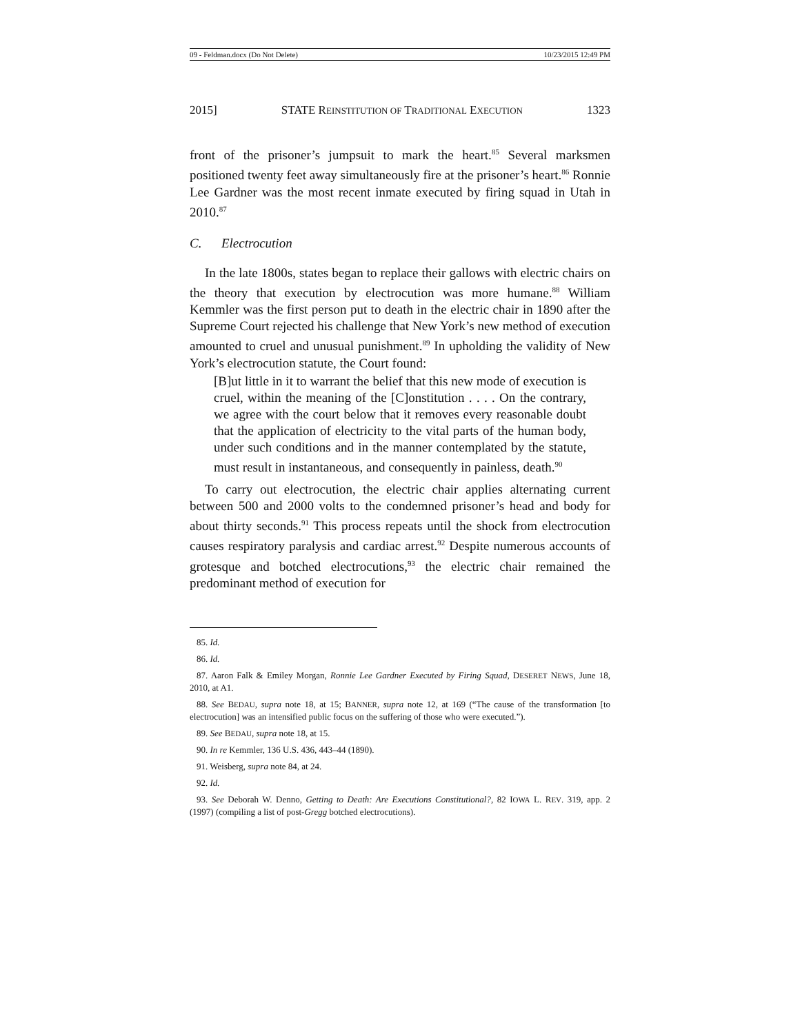09 - Feldman.docx (Do Not Delete) 10/23/2015 12:49 PM
2015] STATE REINSTITUTION OF TRADITIONAL EXECUTION 1323
front of the prisoner’s jumpsuit to mark the heart.<sup>85</sup> Several marksmen positioned twenty feet away simultaneously fire at the prisoner’s heart.<sup>86</sup> Ronnie Lee Gardner was the most recent inmate executed by firing squad in Utah in 2010.<sup>87</sup>
C. Electrocution
In the late 1800s, states began to replace their gallows with electric chairs on the theory that execution by electrocution was more humane.<sup>88</sup> William Kemmler was the first person put to death in the electric chair in 1890 after the Supreme Court rejected his challenge that New York’s new method of execution amounted to cruel and unusual punishment.<sup>89</sup> In upholding the validity of New York’s electrocution statute, the Court found:
[B]ut little in it to warrant the belief that this new mode of execution is cruel, within the meaning of the [C]onstitution . . . . On the contrary, we agree with the court below that it removes every reasonable doubt that the application of electricity to the vital parts of the human body, under such conditions and in the manner contemplated by the statute, must result in instantaneous, and consequently in painless, death.<sup>90</sup>
To carry out electrocution, the electric chair applies alternating current between 500 and 2000 volts to the condemned prisoner’s head and body for about thirty seconds.<sup>91</sup> This process repeats until the shock from electrocution causes respiratory paralysis and cardiac arrest.<sup>92</sup> Despite numerous accounts of grotesque and botched electrocutions,<sup>93</sup> the electric chair remained the predominant method of execution for
85. Id.
86. Id.
87. Aaron Falk & Emiley Morgan, Ronnie Lee Gardner Executed by Firing Squad, DESERET NEWS, June 18, 2010, at A1.
88. See BEDAU, supra note 18, at 15; BANNER, supra note 12, at 169 (“The cause of the transformation [to electrocution] was an intensified public focus on the suffering of those who were executed.”).
89. See BEDAU, supra note 18, at 15.
90. In re Kemmler, 136 U.S. 436, 443–44 (1890).
91. Weisberg, supra note 84, at 24.
92. Id.
93. See Deborah W. Denno, Getting to Death: Are Executions Constitutional?, 82 IOWA L. REV. 319, app. 2 (1997) (compiling a list of post-Gregg botched electrocutions).